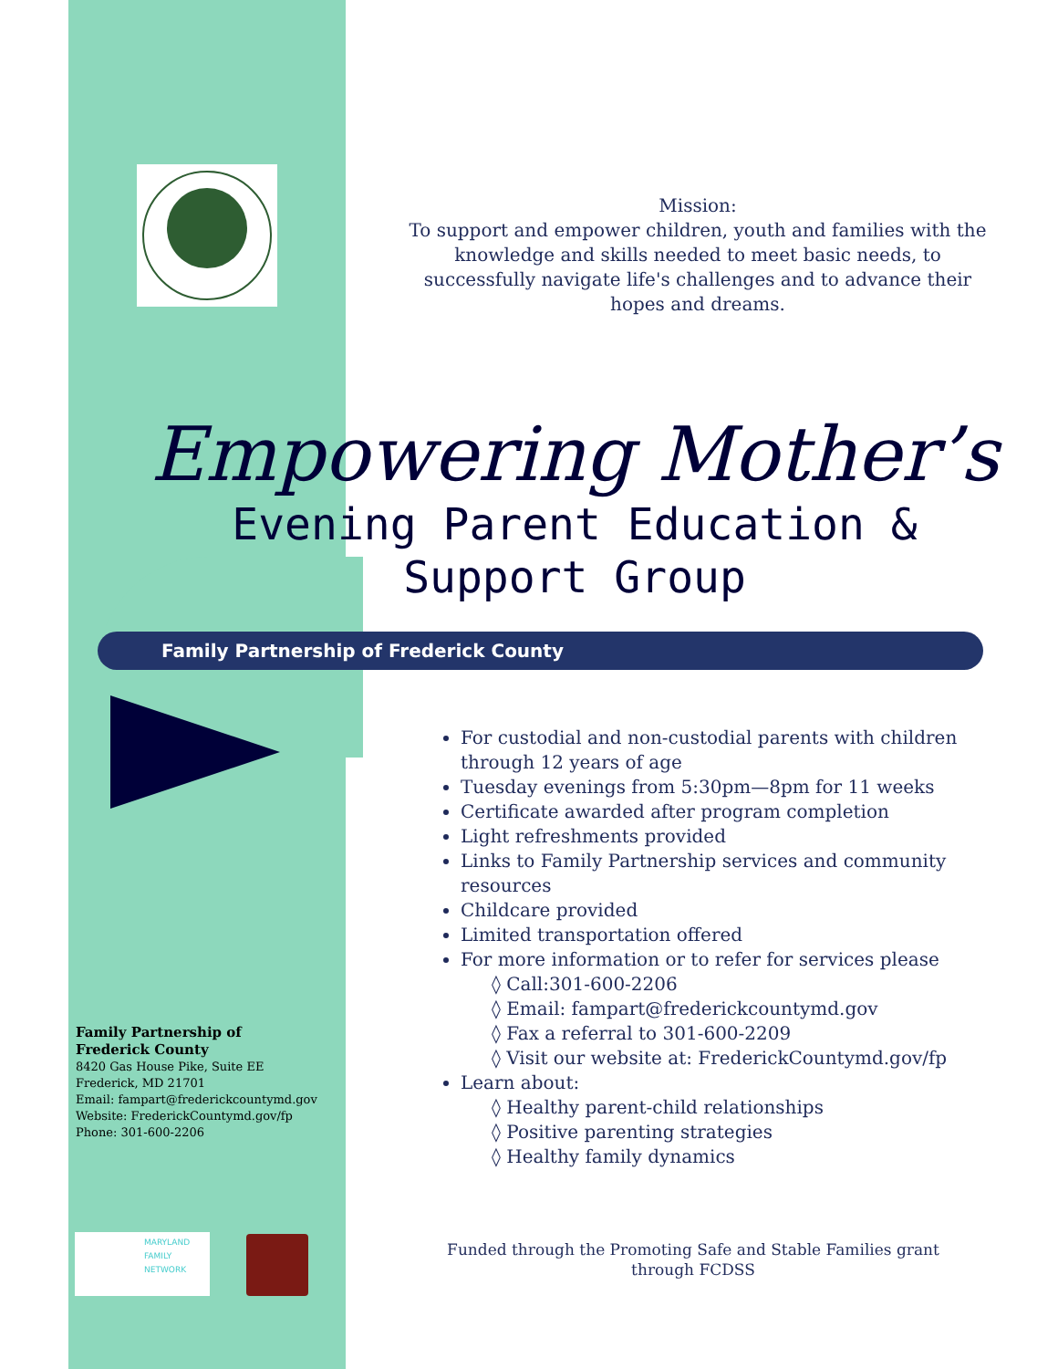Mission:
To support and empower children, youth and families with the knowledge and skills needed to meet basic needs, to successfully navigate life's challenges and to advance their hopes and dreams.
Empowering Mother’s
Evening Parent Education &
Support Group
Family Partnership of Frederick County
For custodial and non-custodial parents with children through 12 years of age
Tuesday evenings from 5:30pm—8pm for 11 weeks
Certificate awarded after program completion
Light refreshments provided
Links to Family Partnership services and community resources
Childcare provided
Limited transportation offered
For more information or to refer for services please
◊ Call:301-600-2206
◊ Email: fampart@frederickcountymd.gov
◊ Fax a referral to 301-600-2209
◊ Visit our website at: FrederickCountymd.gov/fp
Learn about:
◊ Healthy parent-child relationships
◊ Positive parenting strategies
◊ Healthy family dynamics
Family Partnership of
Frederick County
8420 Gas House Pike, Suite EE
Frederick, MD 21701
Email: fampart@frederickcountymd.gov
Website: FrederickCountymd.gov/fp
Phone: 301-600-2206
MARYLAND
FAMILY
NETWORK
Funded through the Promoting Safe and Stable Families grant through FCDSS